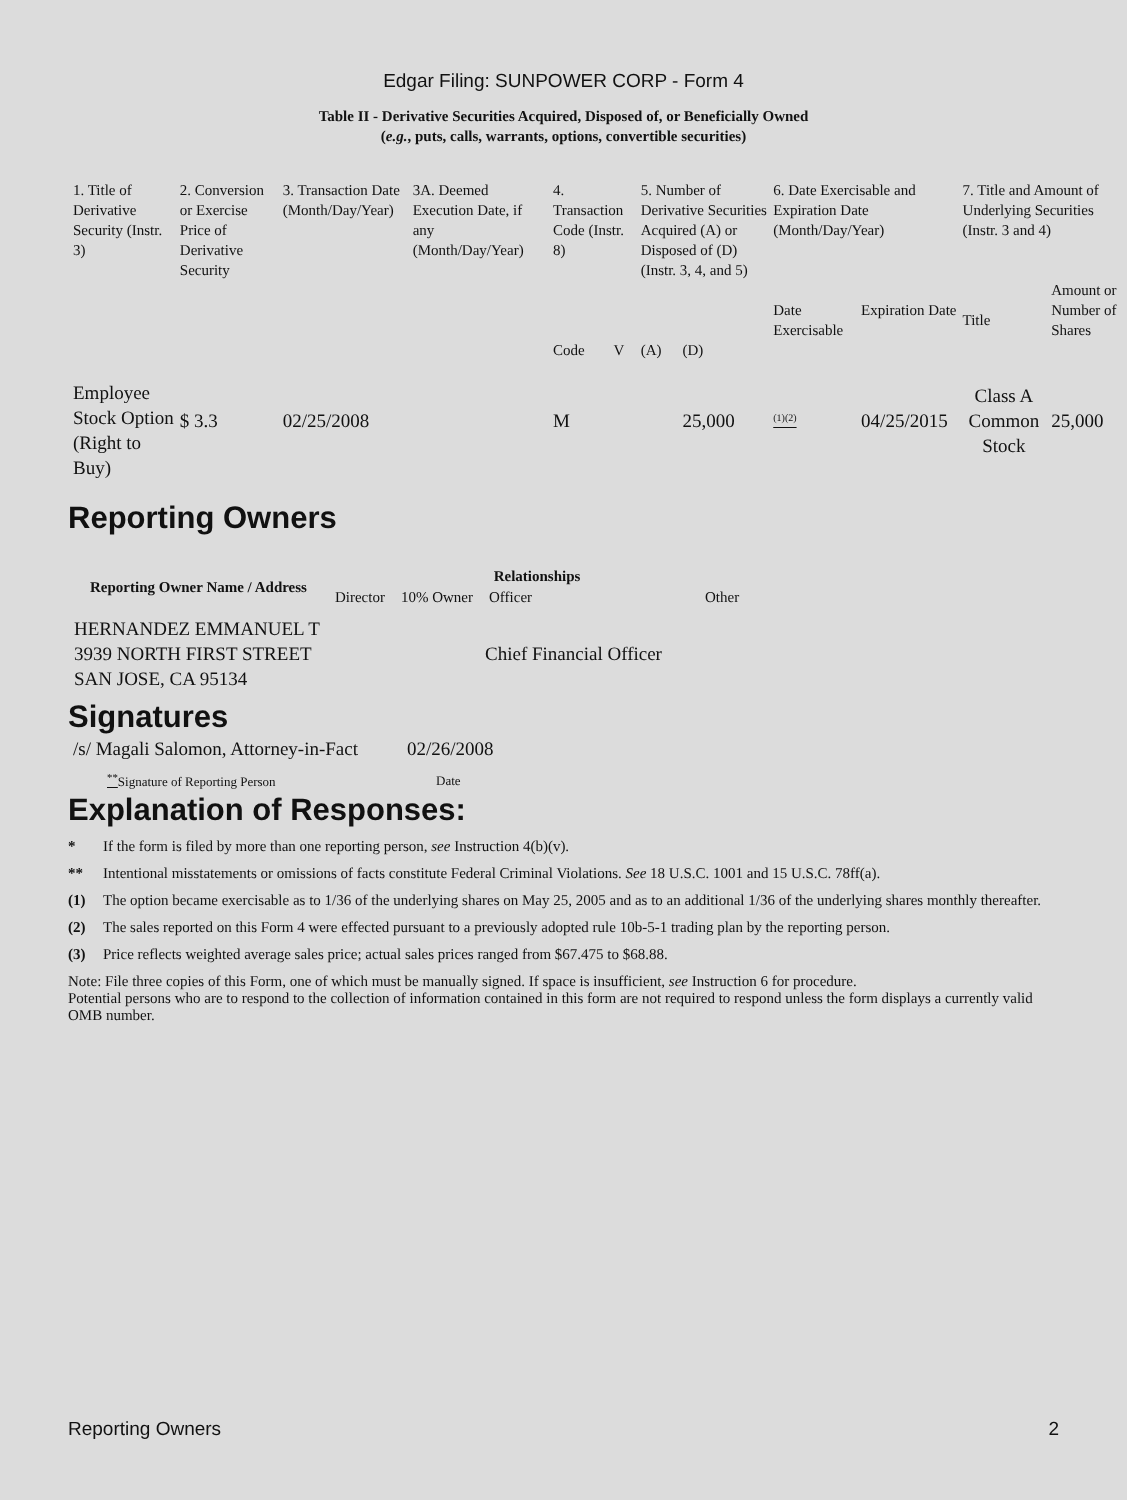Edgar Filing: SUNPOWER CORP - Form 4
Table II - Derivative Securities Acquired, Disposed of, or Beneficially Owned
(e.g., puts, calls, warrants, options, convertible securities)
| 1. Title of Derivative Security (Instr. 3) | 2. Conversion or Exercise Price of Derivative Security | 3. Transaction Date (Month/Day/Year) | 3A. Deemed Execution Date, if any (Month/Day/Year) | 4. Transaction Code (Instr. 8) | | 5. Number of Derivative Securities Acquired (A) or Disposed of (D) (Instr. 3, 4, and 5) | | 6. Date Exercisable and Expiration Date (Month/Day/Year) | | 7. Title and Amount of Underlying Securities (Instr. 3 and 4) | |
| --- | --- | --- | --- | --- | --- | --- | --- | --- | --- | --- | --- |
| | | | | Code | V | (A) | (D) | Date Exercisable | Expiration Date | Title | Amount or Number of Shares |
| Employee Stock Option (Right to Buy) | $ 3.3 | 02/25/2008 | | M | | | 25,000 | <sup>(1)(2)</sup> | 04/25/2015 | Class A Common Stock | 25,000 |
Reporting Owners
| Reporting Owner Name / Address | Relationships | | | |
| --- | --- | --- | --- | --- |
| | Director | 10% Owner | Officer | Other |
| HERNANDEZ EMMANUEL T 3939 NORTH FIRST STREET SAN JOSE, CA 95134 | | | Chief Financial Officer | |
Signatures
| /s/ Magali Salomon, Attorney-in-Fact | 02/26/2008 |
| <sup>**</sup> Signature of Reporting Person | Date |
Explanation of Responses:
* If the form is filed by more than one reporting person, see Instruction 4(b)(v).
** Intentional misstatements or omissions of facts constitute Federal Criminal Violations. See 18 U.S.C. 1001 and 15 U.S.C. 78ff(a).
(1) The option became exercisable as to 1/36 of the underlying shares on May 25, 2005 and as to an additional 1/36 of the underlying shares monthly thereafter.
(2) The sales reported on this Form 4 were effected pursuant to a previously adopted rule 10b-5-1 trading plan by the reporting person.
(3) Price reflects weighted average sales price; actual sales prices ranged from $67.475 to $68.88.
Note: File three copies of this Form, one of which must be manually signed. If space is insufficient, see Instruction 6 for procedure.
Potential persons who are to respond to the collection of information contained in this form are not required to respond unless the form displays a currently valid OMB number.
Reporting Owners 2